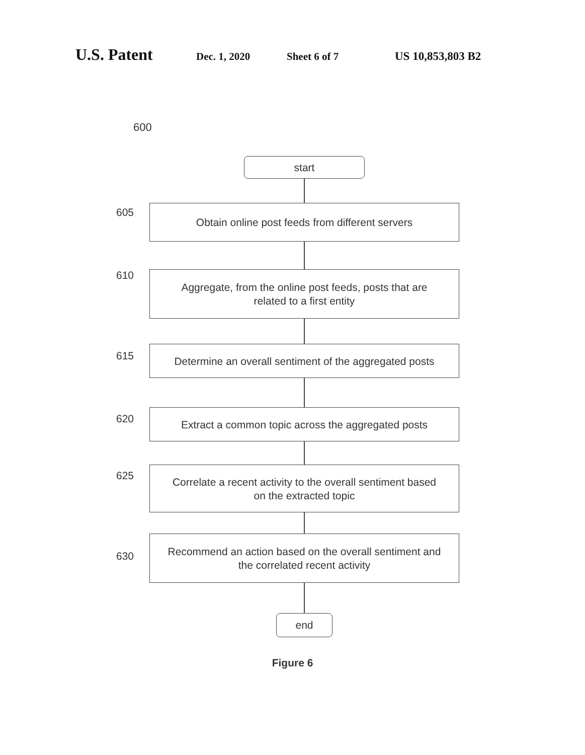U.S. Patent Dec. 1, 2020 Sheet 6 of 7 US 10,853,803 B2
600
start
605 Obtain online post feeds from different servers
610
Aggregate, from the online post feeds, posts that are
related to a first entity
615
Determine an overall sentiment of the aggregated posts
620
Extract a common topic across the aggregated posts
625
Correlate a recent activity to the overall sentiment based
on the extracted topic
630
Recommend an action based on the overall sentiment and
the correlated recent activity
end
Figure 6